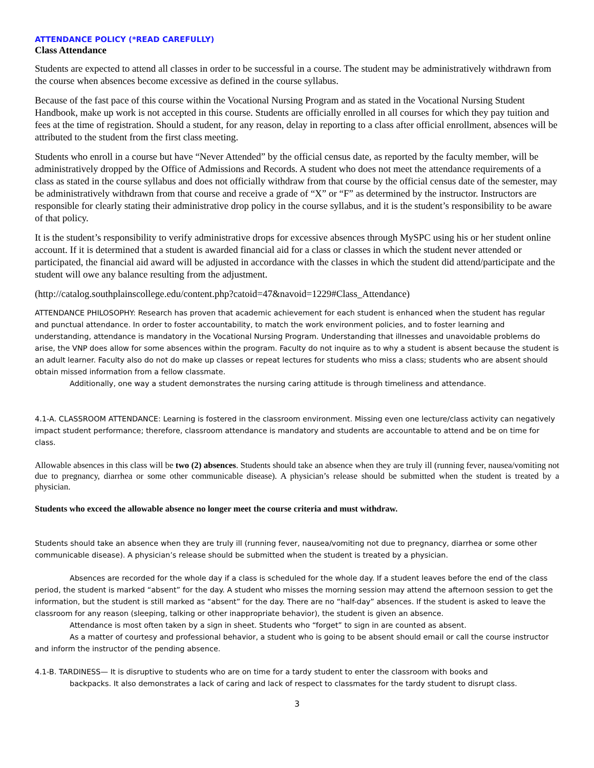ATTENDANCE POLICY (*READ CAREFULLY)
Class Attendance
Students are expected to attend all classes in order to be successful in a course. The student may be administratively withdrawn from the course when absences become excessive as defined in the course syllabus.
Because of the fast pace of this course within the Vocational Nursing Program and as stated in the Vocational Nursing Student Handbook, make up work is not accepted in this course. Students are officially enrolled in all courses for which they pay tuition and fees at the time of registration. Should a student, for any reason, delay in reporting to a class after official enrollment, absences will be attributed to the student from the first class meeting.
Students who enroll in a course but have “Never Attended” by the official census date, as reported by the faculty member, will be administratively dropped by the Office of Admissions and Records. A student who does not meet the attendance requirements of a class as stated in the course syllabus and does not officially withdraw from that course by the official census date of the semester, may be administratively withdrawn from that course and receive a grade of “X” or “F” as determined by the instructor. Instructors are responsible for clearly stating their administrative drop policy in the course syllabus, and it is the student’s responsibility to be aware of that policy.
It is the student’s responsibility to verify administrative drops for excessive absences through MySPC using his or her student online account. If it is determined that a student is awarded financial aid for a class or classes in which the student never attended or participated, the financial aid award will be adjusted in accordance with the classes in which the student did attend/participate and the student will owe any balance resulting from the adjustment.
(http://catalog.southplainscollege.edu/content.php?catoid=47&navoid=1229#Class_Attendance)
ATTENDANCE PHILOSOPHY: Research has proven that academic achievement for each student is enhanced when the student has regular and punctual attendance. In order to foster accountability, to match the work environment policies, and to foster learning and understanding, attendance is mandatory in the Vocational Nursing Program. Understanding that illnesses and unavoidable problems do arise, the VNP does allow for some absences within the program. Faculty do not inquire as to why a student is absent because the student is an adult learner. Faculty also do not do make up classes or repeat lectures for students who miss a class; students who are absent should obtain missed information from a fellow classmate.
Additionally, one way a student demonstrates the nursing caring attitude is through timeliness and attendance.
4.1-A. CLASSROOM ATTENDANCE: Learning is fostered in the classroom environment. Missing even one lecture/class activity can negatively impact student performance; therefore, classroom attendance is mandatory and students are accountable to attend and be on time for class.
Allowable absences in this class will be two (2) absences. Students should take an absence when they are truly ill (running fever, nausea/vomiting not due to pregnancy, diarrhea or some other communicable disease). A physician’s release should be submitted when the student is treated by a physician.
Students who exceed the allowable absence no longer meet the course criteria and must withdraw.
Students should take an absence when they are truly ill (running fever, nausea/vomiting not due to pregnancy, diarrhea or some other communicable disease). A physician’s release should be submitted when the student is treated by a physician.
Absences are recorded for the whole day if a class is scheduled for the whole day. If a student leaves before the end of the class period, the student is marked “absent” for the day. A student who misses the morning session may attend the afternoon session to get the information, but the student is still marked as “absent” for the day. There are no “half-day” absences. If the student is asked to leave the classroom for any reason (sleeping, talking or other inappropriate behavior), the student is given an absence.
Attendance is most often taken by a sign in sheet. Students who “forget” to sign in are counted as absent.
As a matter of courtesy and professional behavior, a student who is going to be absent should email or call the course instructor and inform the instructor of the pending absence.
4.1-B. TARDINESS— It is disruptive to students who are on time for a tardy student to enter the classroom with books and
backpacks. It also demonstrates a lack of caring and lack of respect to classmates for the tardy student to disrupt class.
3